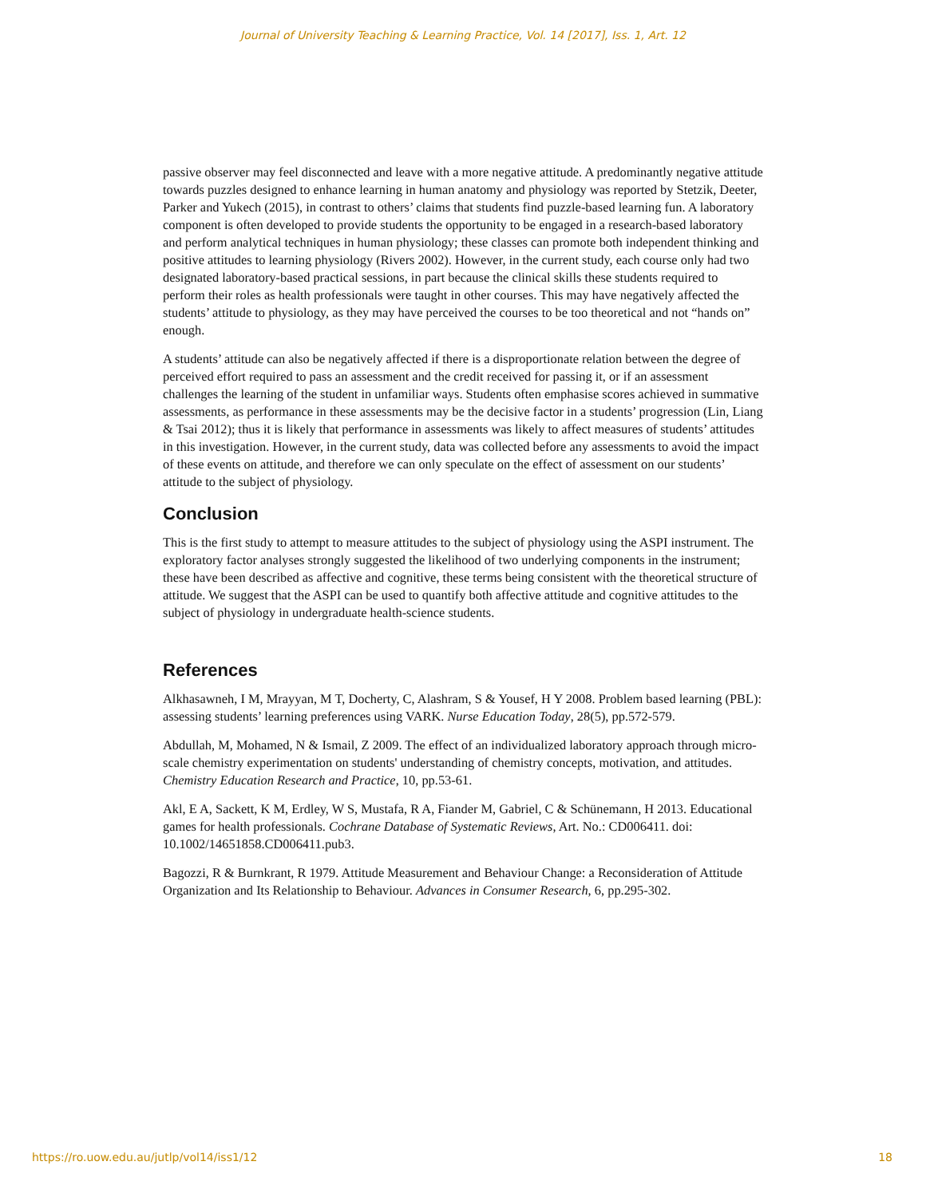Journal of University Teaching & Learning Practice, Vol. 14 [2017], Iss. 1, Art. 12
passive observer may feel disconnected and leave with a more negative attitude. A predominantly negative attitude towards puzzles designed to enhance learning in human anatomy and physiology was reported by Stetzik, Deeter, Parker and Yukech (2015), in contrast to others’ claims that students find puzzle-based learning fun. A laboratory component is often developed to provide students the opportunity to be engaged in a research-based laboratory and perform analytical techniques in human physiology; these classes can promote both independent thinking and positive attitudes to learning physiology (Rivers 2002). However, in the current study, each course only had two designated laboratory-based practical sessions, in part because the clinical skills these students required to perform their roles as health professionals were taught in other courses. This may have negatively affected the students’ attitude to physiology, as they may have perceived the courses to be too theoretical and not “hands on” enough.
A students’ attitude can also be negatively affected if there is a disproportionate relation between the degree of perceived effort required to pass an assessment and the credit received for passing it, or if an assessment challenges the learning of the student in unfamiliar ways. Students often emphasise scores achieved in summative assessments, as performance in these assessments may be the decisive factor in a students’ progression (Lin, Liang & Tsai 2012); thus it is likely that performance in assessments was likely to affect measures of students’ attitudes in this investigation. However, in the current study, data was collected before any assessments to avoid the impact of these events on attitude, and therefore we can only speculate on the effect of assessment on our students’ attitude to the subject of physiology.
Conclusion
This is the first study to attempt to measure attitudes to the subject of physiology using the ASPI instrument. The exploratory factor analyses strongly suggested the likelihood of two underlying components in the instrument; these have been described as affective and cognitive, these terms being consistent with the theoretical structure of attitude. We suggest that the ASPI can be used to quantify both affective attitude and cognitive attitudes to the subject of physiology in undergraduate health-science students.
References
Alkhasawneh, I M, Mrayyan, M T, Docherty, C, Alashram, S & Yousef, H Y 2008. Problem based learning (PBL): assessing students’ learning preferences using VARK. Nurse Education Today, 28(5), pp.572-579.
Abdullah, M, Mohamed, N & Ismail, Z 2009. The effect of an individualized laboratory approach through micro-scale chemistry experimentation on students' understanding of chemistry concepts, motivation, and attitudes. Chemistry Education Research and Practice, 10, pp.53-61.
Akl, E A, Sackett, K M, Erdley, W S, Mustafa, R A, Fiander M, Gabriel, C & Schünemann, H 2013. Educational games for health professionals. Cochrane Database of Systematic Reviews, Art. No.: CD006411. doi: 10.1002/14651858.CD006411.pub3.
Bagozzi, R & Burnkrant, R 1979. Attitude Measurement and Behaviour Change: a Reconsideration of Attitude Organization and Its Relationship to Behaviour. Advances in Consumer Research, 6, pp.295-302.
https://ro.uow.edu.au/jutlp/vol14/iss1/12
18